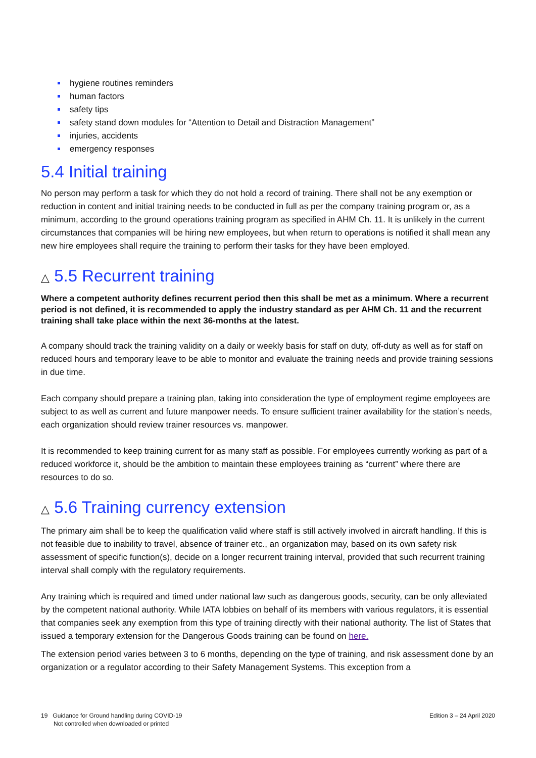hygiene routines reminders
human factors
safety tips
safety stand down modules for “Attention to Detail and Distraction Management”
injuries, accidents
emergency responses
5.4 Initial training
No person may perform a task for which they do not hold a record of training. There shall not be any exemption or reduction in content and initial training needs to be conducted in full as per the company training program or, as a minimum, according to the ground operations training program as specified in AHM Ch. 11. It is unlikely in the current circumstances that companies will be hiring new employees, but when return to operations is notified it shall mean any new hire employees shall require the training to perform their tasks for they have been employed.
△ 5.5 Recurrent training
Where a competent authority defines recurrent period then this shall be met as a minimum. Where a recurrent period is not defined, it is recommended to apply the industry standard as per AHM Ch. 11 and the recurrent training shall take place within the next 36-months at the latest.
A company should track the training validity on a daily or weekly basis for staff on duty, off-duty as well as for staff on reduced hours and temporary leave to be able to monitor and evaluate the training needs and provide training sessions in due time.
Each company should prepare a training plan, taking into consideration the type of employment regime employees are subject to as well as current and future manpower needs. To ensure sufficient trainer availability for the station’s needs, each organization should review trainer resources vs. manpower.
It is recommended to keep training current for as many staff as possible. For employees currently working as part of a reduced workforce it, should be the ambition to maintain these employees training as “current” where there are resources to do so.
△ 5.6 Training currency extension
The primary aim shall be to keep the qualification valid where staff is still actively involved in aircraft handling. If this is not feasible due to inability to travel, absence of trainer etc., an organization may, based on its own safety risk assessment of specific function(s), decide on a longer recurrent training interval, provided that such recurrent training interval shall comply with the regulatory requirements.
Any training which is required and timed under national law such as dangerous goods, security, can be only alleviated by the competent national authority. While IATA lobbies on behalf of its members with various regulators, it is essential that companies seek any exemption from this type of training directly with their national authority. The list of States that issued a temporary extension for the Dangerous Goods training can be found on here.
The extension period varies between 3 to 6 months, depending on the type of training, and risk assessment done by an organization or a regulator according to their Safety Management Systems. This exception from a
19 Guidance for Ground handling during COVID-19
Not controlled when downloaded or printed
Edition 3 – 24 April 2020